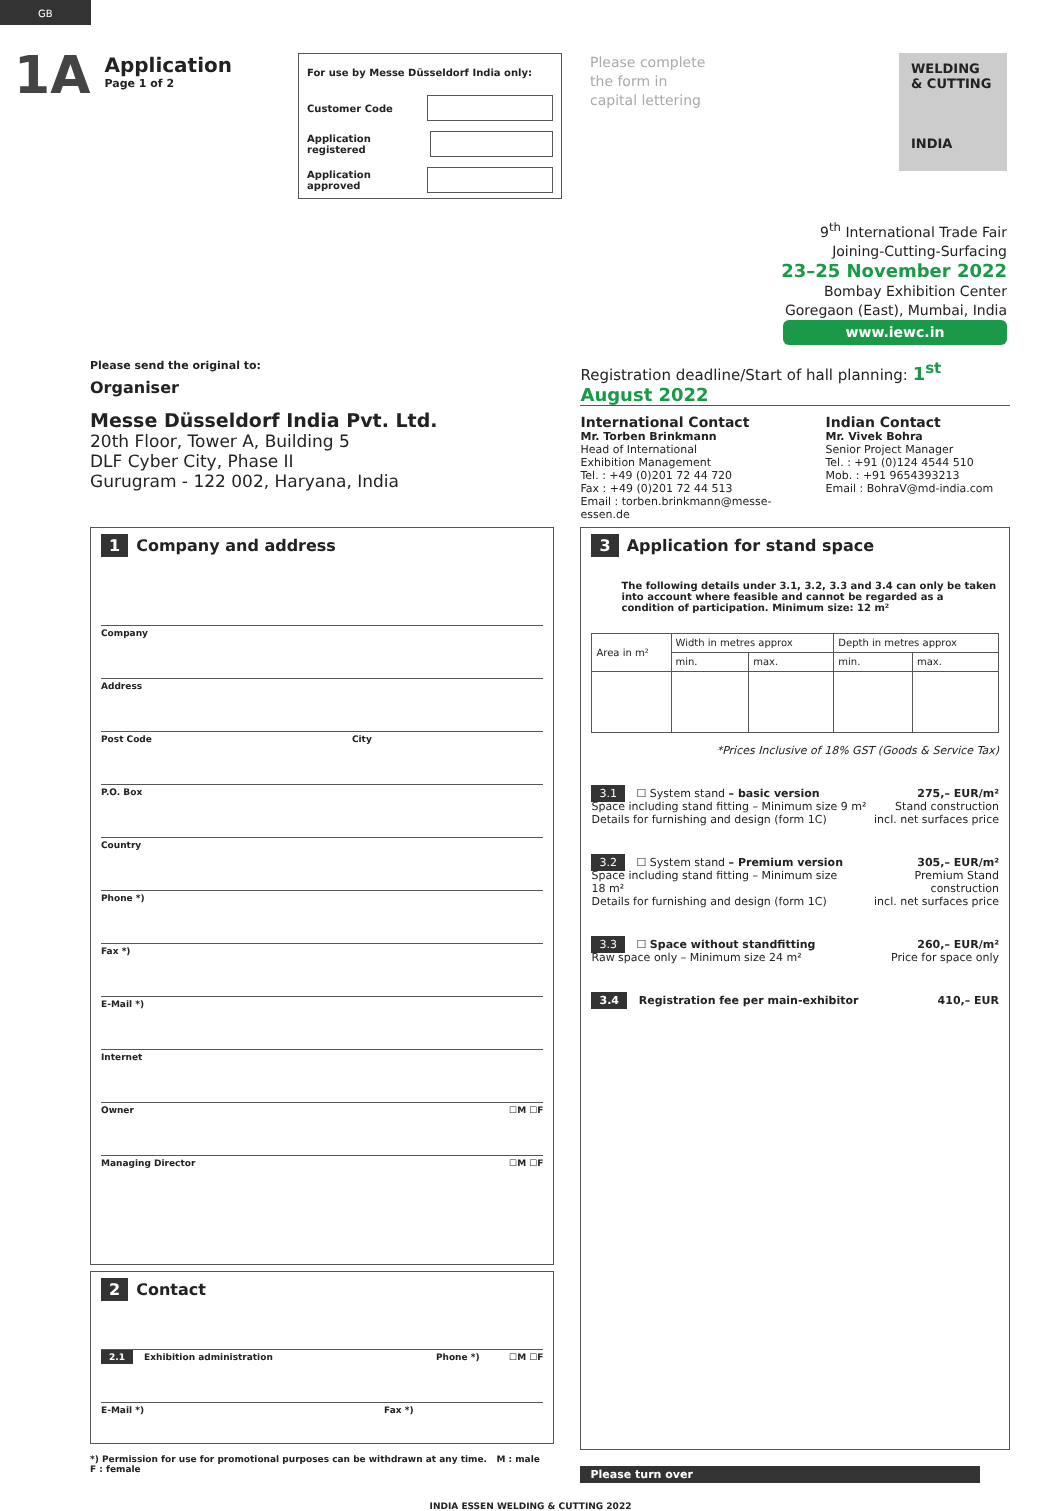GB
1A
Application
Page 1 of 2
For use by Messe Düsseldorf India only:
Customer Code
Application registered
Application approved
Please complete
the form in
capital lettering
WELDING
& CUTTING
INDIA
9<sup>th</sup> International Trade Fair
Joining-Cutting-Surfacing
23–25 November 2022
Bombay Exhibition Center
Goregaon (East), Mumbai, India
www.iewc.in
Please send the original to:
Organiser
Messe Düsseldorf India Pvt. Ltd.
20th Floor, Tower A, Building 5
DLF Cyber City, Phase II
Gurugram - 122 002, Haryana, India
Registration deadline/Start of hall planning: 1<sup>st</sup> August 2022
International Contact
Mr. Torben Brinkmann
Head of International
Exhibition Management
Tel. : +49 (0)201 72 44 720
Fax : +49 (0)201 72 44 513
Email : torben.brinkmann@messe-essen.de
Indian Contact
Mr. Vivek Bohra
Senior Project Manager
Tel. : +91 (0)124 4544 510
Mob. : +91 9654393213
Email : BohraV@md-india.com
1 Company and address
Company
Address
Post Code City
P.O. Box
Country
Phone *)
Fax *)
E-Mail *)
Internet
Owner ☐M ☐F
Managing Director ☐M ☐F
2 Contact
2.1 Exhibition administration Phone *) ☐M ☐F
E-Mail *) Fax *)
*) Permission for use for promotional purposes can be withdrawn at any time. M : male F : female
3 Application for stand space
The following details under 3.1, 3.2, 3.3 and 3.4 can only be taken into account where feasible and cannot be regarded as a condition of participation. Minimum size: 12 m²
| Area in m² | Width in metres approx | | Depth in metres approx | |
| | min. | max. | min. | max. |
*Prices Inclusive of 18% GST (Goods & Service Tax)
3.1 ☐ System stand – basic version
Space including stand fitting – Minimum size 9 m²
Details for furnishing and design (form 1C) 275,– EUR/m²
Stand construction
incl. net surfaces price
3.2 ☐ System stand – Premium version
Space including stand fitting – Minimum size 18 m²
Details for furnishing and design (form 1C) 305,– EUR/m²
Premium Stand construction
incl. net surfaces price
3.3 ☐ Space without standfitting
Raw space only – Minimum size 24 m² 260,– EUR/m²
Price for space only
3.4 Registration fee per main-exhibitor 410,– EUR
Please turn over
INDIA ESSEN WELDING & CUTTING 2022